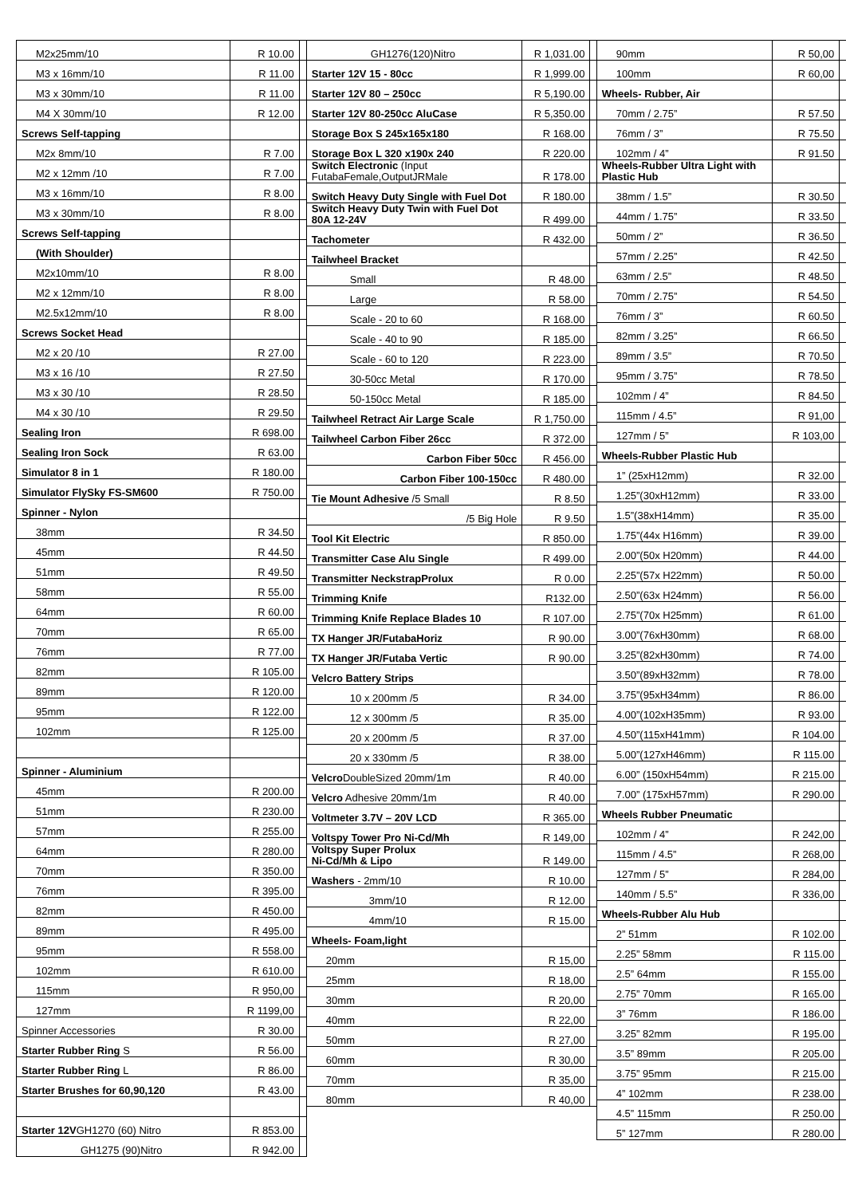| M2x25mm/10 | R 10.00 | |
| M3 x 16mm/10 | R 11.00 | |
| M3 x 30mm/10 | R 11.00 | |
| M4 X 30mm/10 | R 12.00 | |
| Screws Self-tapping | | |
| M2x 8mm/10 | R 7.00 | |
| M2 x 12mm /10 | R 7.00 | |
| M3 x 16mm/10 | R 8.00 | |
| M3 x 30mm/10 | R 8.00 | |
| Screws Self-tapping | | |
| (With Shoulder) | | |
| M2x10mm/10 | R 8.00 | |
| M2 x 12mm/10 | R 8.00 | |
| M2.5x12mm/10 | R 8.00 | |
| Screws Socket Head | | |
| M2 x 20 /10 | R 27.00 | |
| M3 x 16 /10 | R 27.50 | |
| M3 x 30 /10 | R 28.50 | |
| M4 x 30 /10 | R 29.50 | |
| Sealing Iron | R 698.00 | |
| Sealing Iron Sock | R 63.00 | |
| Simulator 8 in 1 | R 180.00 | |
| Simulator FlySky FS-SM600 | R 750.00 | |
| Spinner - Nylon | | |
| 38mm | R 34.50 | |
| 45mm | R 44.50 | |
| 51mm | R 49.50 | |
| 58mm | R 55.00 | |
| 64mm | R 60.00 | |
| 70mm | R 65.00 | |
| 76mm | R 77.00 | |
| 82mm | R 105.00 | |
| 89mm | R 120.00 | |
| 95mm | R 122.00 | |
| 102mm | R 125.00 | |
| Spinner - Aluminium | | |
| 45mm | R 200.00 | |
| 51mm | R 230.00 | |
| 57mm | R 255.00 | |
| 64mm | R 280.00 | |
| 70mm | R 350.00 | |
| 76mm | R 395.00 | |
| 82mm | R 450.00 | |
| 89mm | R 495.00 | |
| 95mm | R 558.00 | |
| 102mm | R 610.00 | |
| 115mm | R 950,00 | |
| 127mm | R 1199,00 | |
| Spinner Accessories | R 30.00 | |
| Starter Rubber Ring S | R 56.00 | |
| Starter Rubber Ring L | R 86.00 | |
| Starter Brushes for 60,90,120 | R 43.00 | |
| Starter 12V GH1270 (60) Nitro | R 853.00 | |
| GH1275 (90)Nitro | R 942.00 | |
| GH1276(120)Nitro | R 1,031.00 | |
| Starter 12V 15 - 80cc | R 1,999.00 | |
| Starter 12V 80 – 250cc | R 5,190.00 | |
| Starter 12V 80-250cc AluCase | R 5,350.00 | |
| Storage Box S 245x165x180 | R 168.00 | |
| Storage Box L 320 x190x 240 | R 220.00 | |
| Switch Electronic (Input FutabaFemale,OutputJRMale | R 178.00 | |
| Switch Heavy Duty Single with Fuel Dot | R 180.00 | |
| Switch Heavy Duty Twin with Fuel Dot 80A 12-24V | R 499.00 | |
| Tachometer | R 432.00 | |
| Tailwheel Bracket | | |
| Small | R 48.00 | |
| Large | R 58.00 | |
| Scale - 20 to 60 | R 168.00 | |
| Scale - 40 to 90 | R 185.00 | |
| Scale - 60 to 120 | R 223.00 | |
| 30-50cc Metal | R 170.00 | |
| 50-150cc Metal | R 185.00 | |
| Tailwheel Retract Air Large Scale | R 1,750.00 | |
| Tailwheel Carbon Fiber 26cc | R 372.00 | |
| Carbon Fiber 50cc | R 456.00 | |
| Carbon Fiber 100-150cc | R 480.00 | |
| Tie Mount Adhesive /5 Small | R 8.50 | |
| /5 Big Hole | R 9.50 | |
| Tool Kit Electric | R 850.00 | |
| Transmitter Case Alu Single | R 499.00 | |
| Transmitter NeckstrapProlux | R 0.00 | |
| Trimming Knife | R132.00 | |
| Trimming Knife Replace Blades 10 | R 107.00 | |
| TX Hanger JR/FutabaHoriz | R 90.00 | |
| TX Hanger JR/Futaba Vertic | R 90.00 | |
| Velcro Battery Strips | | |
| 10 x 200mm /5 | R 34.00 | |
| 12 x 300mm /5 | R 35.00 | |
| 20 x 200mm /5 | R 37.00 | |
| 20 x 330mm /5 | R 38.00 | |
| Velcro DoubleSized 20mm/1m | R 40.00 | |
| Velcro Adhesive 20mm/1m | R 40.00 | |
| Voltmeter 3.7V – 20V LCD | R 365.00 | |
| Voltspy Tower Pro Ni-Cd/Mh | R 149,00 | |
| Voltspy Super Prolux Ni-Cd/Mh & Lipo | R 149.00 | |
| Washers - 2mm/10 | R 10.00 | |
| 3mm/10 | R 12.00 | |
| 4mm/10 | R 15.00 | |
| Wheels- Foam,light | | |
| 20mm | R 15,00 | |
| 25mm | R 18,00 | |
| 30mm | R 20,00 | |
| 40mm | R 22,00 | |
| 50mm | R 27,00 | |
| 60mm | R 30,00 | |
| 70mm | R 35,00 | |
| 80mm | R 40,00 | |
| 90mm | R 50,00 | |
| 100mm | R 60,00 | |
| Wheels- Rubber, Air | | |
| 70mm / 2.75” | R 57.50 | |
| 76mm / 3” | R 75.50 | |
| 102mm / 4” | R 91.50 | |
| Wheels-Rubber Ultra Light with Plastic Hub | | |
| 38mm / 1.5” | R 30.50 | |
| 44mm / 1.75” | R 33.50 | |
| 50mm / 2” | R 36.50 | |
| 57mm / 2.25” | R 42.50 | |
| 63mm / 2.5” | R 48.50 | |
| 70mm / 2.75” | R 54.50 | |
| 76mm / 3” | R 60.50 | |
| 82mm / 3.25” | R 66.50 | |
| 89mm / 3.5” | R 70.50 | |
| 95mm / 3.75” | R 78.50 | |
| 102mm / 4” | R 84.50 | |
| 115mm / 4.5” | R 91,00 | |
| 127mm / 5” | R 103,00 | |
| Wheels-Rubber Plastic Hub | | |
| 1” (25xH12mm) | R 32.00 | |
| 1.25”(30xH12mm) | R 33.00 | |
| 1.5”(38xH14mm) | R 35.00 | |
| 1.75”(44x H16mm) | R 39.00 | |
| 2.00”(50x H20mm) | R 44.00 | |
| 2.25”(57x H22mm) | R 50.00 | |
| 2.50”(63x H24mm) | R 56.00 | |
| 2.75”(70x H25mm) | R 61.00 | |
| 3.00”(76xH30mm) | R 68.00 | |
| 3.25”(82xH30mm) | R 74.00 | |
| 3.50”(89xH32mm) | R 78.00 | |
| 3.75”(95xH34mm) | R 86.00 | |
| 4.00”(102xH35mm) | R 93.00 | |
| 4.50”(115xH41mm) | R 104.00 | |
| 5.00”(127xH46mm) | R 115.00 | |
| 6.00” (150xH54mm) | R 215.00 | |
| 7.00” (175xH57mm) | R 290.00 | |
| Wheels Rubber Pneumatic | | |
| 102mm / 4” | R 242,00 | |
| 115mm / 4.5” | R 268,00 | |
| 127mm / 5” | R 284,00 | |
| 140mm / 5.5” | R 336,00 | |
| Wheels-Rubber Alu Hub | | |
| 2” 51mm | R 102.00 | |
| 2.25” 58mm | R 115.00 | |
| 2.5” 64mm | R 155.00 | |
| 2.75” 70mm | R 165.00 | |
| 3” 76mm | R 186.00 | |
| 3.25” 82mm | R 195.00 | |
| 3.5” 89mm | R 205.00 | |
| 3.75” 95mm | R 215.00 | |
| 4” 102mm | R 238.00 | |
| 4.5” 115mm | R 250.00 | |
| 5” 127mm | R 280.00 | |